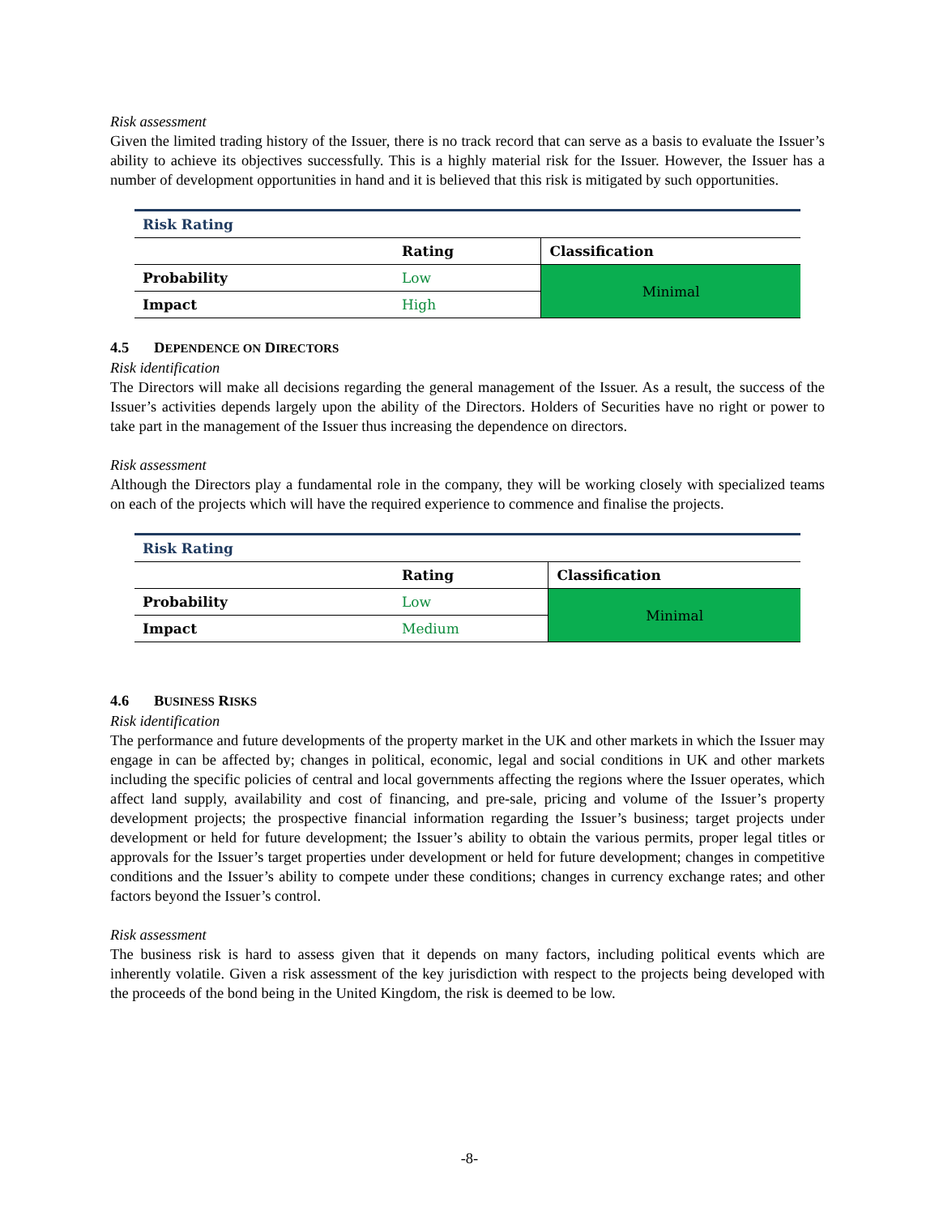Risk assessment
Given the limited trading history of the Issuer, there is no track record that can serve as a basis to evaluate the Issuer’s ability to achieve its objectives successfully. This is a highly material risk for the Issuer. However, the Issuer has a number of development opportunities in hand and it is believed that this risk is mitigated by such opportunities.
| Risk Rating | | |
| | Rating | Classification |
| Probability | Low | Minimal |
| Impact | High | |
4.5 DEPENDENCE ON DIRECTORS
Risk identification
The Directors will make all decisions regarding the general management of the Issuer. As a result, the success of the Issuer’s activities depends largely upon the ability of the Directors. Holders of Securities have no right or power to take part in the management of the Issuer thus increasing the dependence on directors.
Risk assessment
Although the Directors play a fundamental role in the company, they will be working closely with specialized teams on each of the projects which will have the required experience to commence and finalise the projects.
| Risk Rating | | |
| | Rating | Classification |
| Probability | Low | Minimal |
| Impact | Medium | |
4.6 BUSINESS RISKS
Risk identification
The performance and future developments of the property market in the UK and other markets in which the Issuer may engage in can be affected by; changes in political, economic, legal and social conditions in UK and other markets including the specific policies of central and local governments affecting the regions where the Issuer operates, which affect land supply, availability and cost of financing, and pre-sale, pricing and volume of the Issuer’s property development projects; the prospective financial information regarding the Issuer’s business; target projects under development or held for future development; the Issuer’s ability to obtain the various permits, proper legal titles or approvals for the Issuer’s target properties under development or held for future development; changes in competitive conditions and the Issuer’s ability to compete under these conditions; changes in currency exchange rates; and other factors beyond the Issuer’s control.
Risk assessment
The business risk is hard to assess given that it depends on many factors, including political events which are inherently volatile. Given a risk assessment of the key jurisdiction with respect to the projects being developed with the proceeds of the bond being in the United Kingdom, the risk is deemed to be low.
-8-